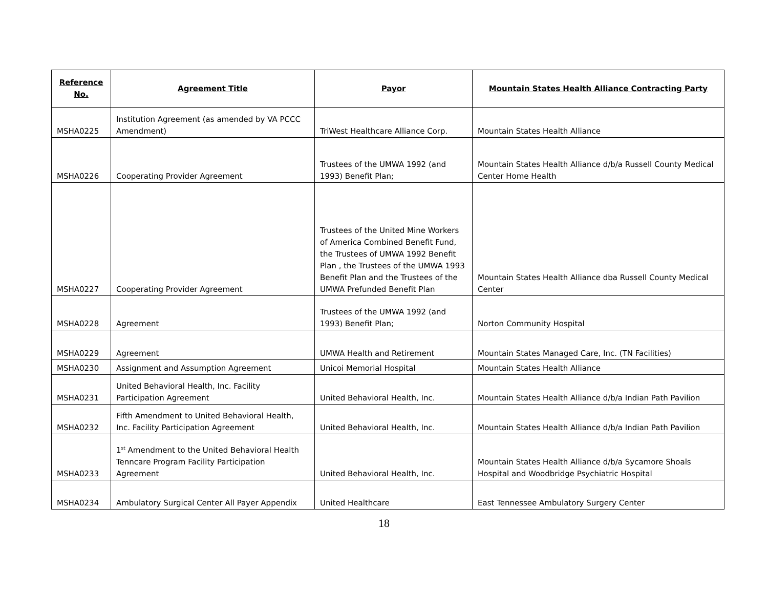| Reference No. | Agreement Title | Payor | Mountain States Health Alliance Contracting Party |
| --- | --- | --- | --- |
| MSHA0225 | Institution Agreement (as amended by VA PCCC Amendment) | TriWest Healthcare Alliance Corp. | Mountain States Health Alliance |
| MSHA0226 | Cooperating Provider Agreement | Trustees of the UMWA 1992 (and 1993) Benefit Plan; | Mountain States Health Alliance d/b/a Russell County Medical Center Home Health |
| MSHA0227 | Cooperating Provider Agreement | Trustees of the United Mine Workers of America Combined Benefit Fund, the Trustees of UMWA 1992 Benefit Plan , the Trustees of the UMWA 1993 Benefit Plan and the Trustees of the UMWA Prefunded Benefit Plan | Mountain States Health Alliance dba Russell County Medical Center |
| MSHA0228 | Agreement | Trustees of the UMWA 1992 (and 1993) Benefit Plan; | Norton Community Hospital |
| MSHA0229 | Agreement | UMWA Health and Retirement | Mountain States Managed Care, Inc. (TN Facilities) |
| MSHA0230 | Assignment and Assumption Agreement | Unicoi Memorial Hospital | Mountain States Health Alliance |
| MSHA0231 | United Behavioral Health, Inc. Facility Participation Agreement | United Behavioral Health, Inc. | Mountain States Health Alliance d/b/a Indian Path Pavilion |
| MSHA0232 | Fifth Amendment to United Behavioral Health, Inc. Facility Participation Agreement | United Behavioral Health, Inc. | Mountain States Health Alliance d/b/a Indian Path Pavilion |
| MSHA0233 | 1<sup>st</sup> Amendment to the United Behavioral Health Tenncare Program Facility Participation Agreement | United Behavioral Health, Inc. | Mountain States Health Alliance d/b/a Sycamore Shoals Hospital and Woodbridge Psychiatric Hospital |
| MSHA0234 | Ambulatory Surgical Center All Payer Appendix | United Healthcare | East Tennessee Ambulatory Surgery Center |
18